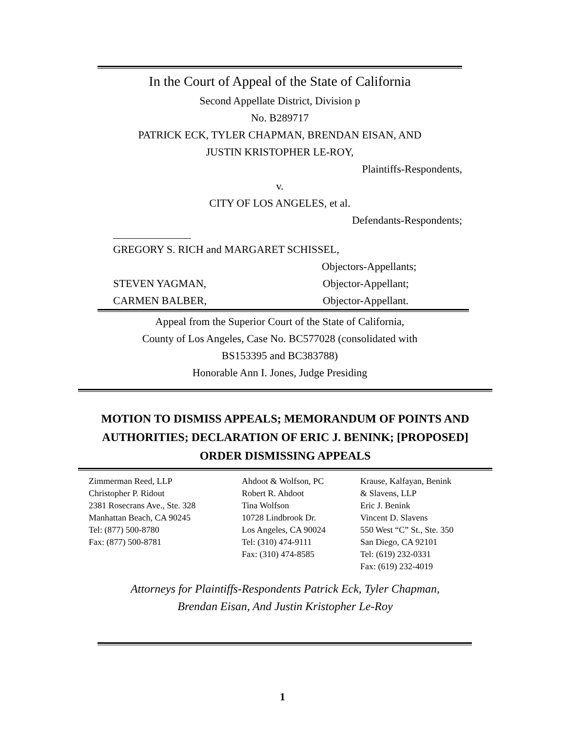In the Court of Appeal of the State of California
Second Appellate District, Division p
No. B289717
PATRICK ECK, TYLER CHAPMAN, BRENDAN EISAN, AND
JUSTIN KRISTOPHER LE-ROY,
Plaintiffs-Respondents,
v.
CITY OF LOS ANGELES, et al.
Defendants-Respondents;
GREGORY S. RICH and MARGARET SCHISSEL,
Objectors-Appellants;
STEVEN YAGMAN, Objector-Appellant;
CARMEN BALBER, Objector-Appellant.
Appeal from the Superior Court of the State of California,
County of Los Angeles, Case No. BC577028 (consolidated with
BS153395 and BC383788)
Honorable Ann I. Jones, Judge Presiding
MOTION TO DISMISS APPEALS; MEMORANDUM OF POINTS AND AUTHORITIES; DECLARATION OF ERIC J. BENINK; [PROPOSED] ORDER DISMISSING APPEALS
Zimmerman Reed, LLP
Christopher P. Ridout
2381 Rosecrans Ave., Ste. 328
Manhattan Beach, CA 90245
Tel: (877) 500-8780
Fax: (877) 500-8781
Ahdoot & Wolfson, PC
Robert R. Ahdoot
Tina Wolfson
10728 Lindbrook Dr.
Los Angeles, CA 90024
Tel: (310) 474-9111
Fax: (310) 474-8585
Krause, Kalfayan, Benink
& Slavens, LLP
Eric J. Benink
Vincent D. Slavens
550 West “C” St., Ste. 350
San Diego, CA 92101
Tel: (619) 232-0331
Fax: (619) 232-4019
Attorneys for Plaintiffs-Respondents Patrick Eck, Tyler Chapman,
Brendan Eisan, And Justin Kristopher Le-Roy
1